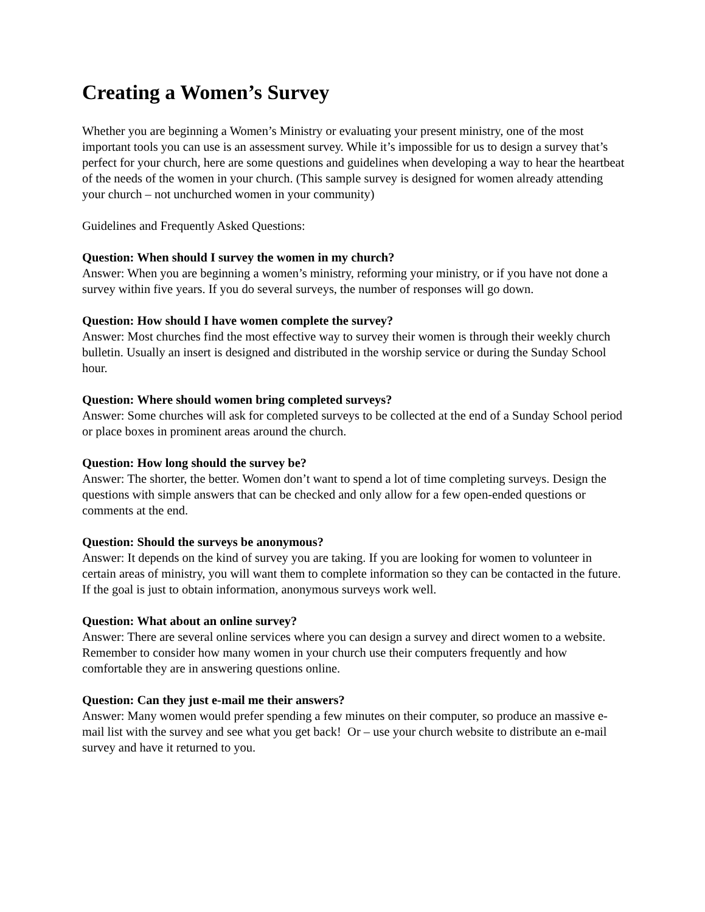Creating a Women’s Survey
Whether you are beginning a Women’s Ministry or evaluating your present ministry, one of the most important tools you can use is an assessment survey. While it’s impossible for us to design a survey that’s perfect for your church, here are some questions and guidelines when developing a way to hear the heartbeat of the needs of the women in your church. (This sample survey is designed for women already attending your church – not unchurched women in your community)
Guidelines and Frequently Asked Questions:
Question: When should I survey the women in my church?
Answer: When you are beginning a women’s ministry, reforming your ministry, or if you have not done a survey within five years. If you do several surveys, the number of responses will go down.
Question: How should I have women complete the survey?
Answer: Most churches find the most effective way to survey their women is through their weekly church bulletin. Usually an insert is designed and distributed in the worship service or during the Sunday School hour.
Question: Where should women bring completed surveys?
Answer: Some churches will ask for completed surveys to be collected at the end of a Sunday School period or place boxes in prominent areas around the church.
Question: How long should the survey be?
Answer: The shorter, the better. Women don’t want to spend a lot of time completing surveys. Design the questions with simple answers that can be checked and only allow for a few open-ended questions or comments at the end.
Question: Should the surveys be anonymous?
Answer: It depends on the kind of survey you are taking. If you are looking for women to volunteer in certain areas of ministry, you will want them to complete information so they can be contacted in the future. If the goal is just to obtain information, anonymous surveys work well.
Question: What about an online survey?
Answer: There are several online services where you can design a survey and direct women to a website. Remember to consider how many women in your church use their computers frequently and how comfortable they are in answering questions online.
Question: Can they just e-mail me their answers?
Answer: Many women would prefer spending a few minutes on their computer, so produce an massive e-mail list with the survey and see what you get back! Or – use your church website to distribute an e-mail survey and have it returned to you.